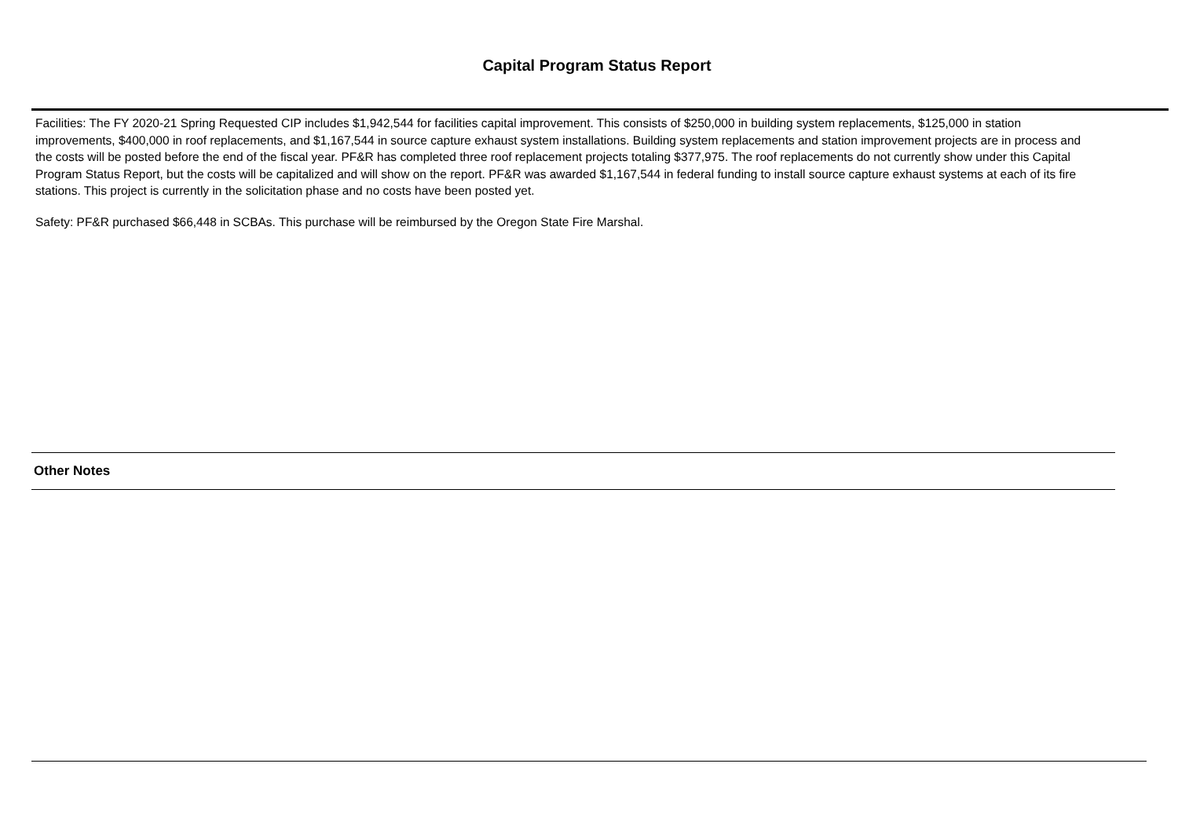Capital Program Status Report
Facilities: The FY 2020-21 Spring Requested CIP includes $1,942,544 for facilities capital improvement. This consists of $250,000 in building system replacements, $125,000 in station improvements, $400,000 in roof replacements, and $1,167,544 in source capture exhaust system installations. Building system replacements and station improvement projects are in process and the costs will be posted before the end of the fiscal year. PF&R has completed three roof replacement projects totaling $377,975. The roof replacements do not currently show under this Capital Program Status Report, but the costs will be capitalized and will show on the report. PF&R was awarded $1,167,544 in federal funding to install source capture exhaust systems at each of its fire stations. This project is currently in the solicitation phase and no costs have been posted yet.
Safety: PF&R purchased $66,448 in SCBAs. This purchase will be reimbursed by the Oregon State Fire Marshal.
Other Notes